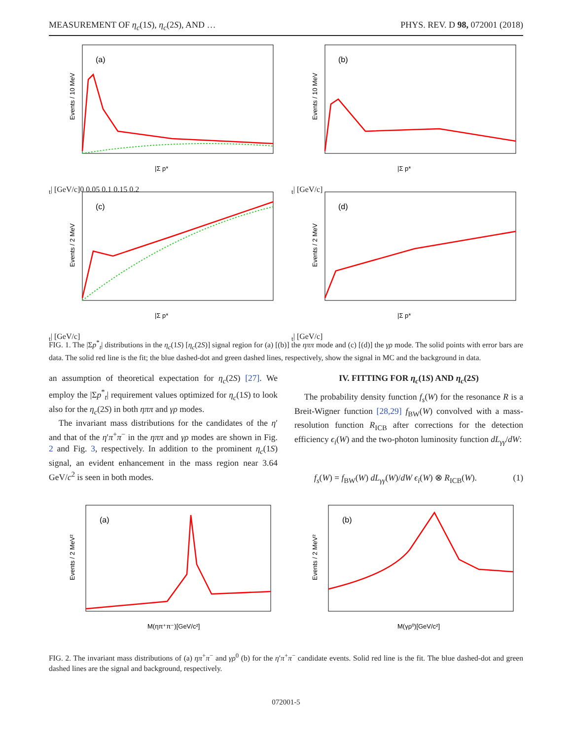MEASUREMENT OF η<sub>c</sub>(1S), η<sub>c</sub>(2S), AND … PHYS. REV. D 98, 072001 (2018)
(a)
Events / 10 MeV
|Σ p*t| [GeV/c]
0 0.05 0.1 0.15 0.2
(b)
Events / 10 MeV
|Σ p*t| [GeV/c]
(c)
Events / 2 MeV
|Σ p*t| [GeV/c]
(d)
Events / 2 MeV
|Σ p*t| [GeV/c]
FIG. 1. The |Σp<sup>*</sup><sub>t</sub>| distributions in the η<sub>c</sub>(1S) [η<sub>c</sub>(2S)] signal region for (a) [(b)] the ηππ mode and (c) [(d)] the γρ mode. The solid points with error bars are data. The solid red line is the fit; the blue dashed-dot and green dashed lines, respectively, show the signal in MC and the background in data.
an assumption of theoretical expectation for η<sub>c</sub>(2S) [27]. We employ the |Σp<sup>*</sup><sub>t</sub>| requirement values optimized for η<sub>c</sub>(1S) to look also for the η<sub>c</sub>(2S) in both ηππ and γρ modes.
The invariant mass distributions for the candidates of the η′ and that of the η′π<sup>+</sup>π<sup>−</sup> in the ηππ and γρ modes are shown in Fig. 2 and Fig. 3, respectively. In addition to the prominent η<sub>c</sub>(1S) signal, an evident enhancement in the mass region near 3.64 GeV/c<sup>2</sup> is seen in both modes.
IV. FITTING FOR η<sub>c</sub>(1S) AND η<sub>c</sub>(2S)
The probability density function f<sub>s</sub>(W) for the resonance R is a Breit-Wigner function [28,29] f<sub>BW</sub>(W) convolved with a mass-resolution function R<sub>ICB</sub> after corrections for the detection efficiency ϵ<sub>i</sub>(W) and the two-photon luminosity function dL<sub>γγ</sub>/dW:
f<sub>s</sub>(W) = f<sub>BW</sub>(W) dL<sub>γγ</sub>(W)/dW ϵ<sub>i</sub>(W) ⊗ R<sub>ICB</sub>(W). (1)
(a)
Events / 2 MeV²
M(ηπ⁺π⁻)[GeV/c²]
(b)
Events / 2 MeV²
M(γρ⁰)[GeV/c²]
FIG. 2. The invariant mass distributions of (a) ηπ<sup>+</sup>π<sup>−</sup> and γρ<sup>0</sup> (b) for the η′π<sup>+</sup>π<sup>−</sup> candidate events. Solid red line is the fit. The blue dashed-dot and green dashed lines are the signal and background, respectively.
072001-5